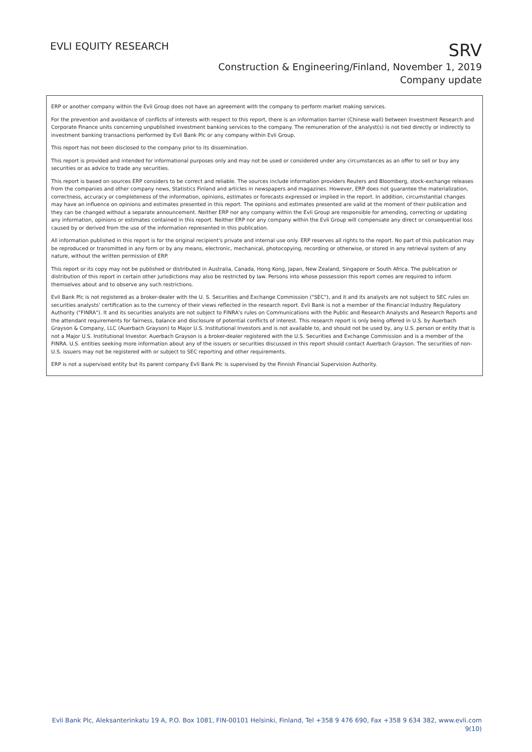EVLI EQUITY RESEARCH
SRV
Construction & Engineering/Finland, November 1, 2019
Company update
ERP or another company within the Evli Group does not have an agreement with the company to perform market making services.
For the prevention and avoidance of conflicts of interests with respect to this report, there is an information barrier (Chinese wall) between Investment Research and Corporate Finance units concerning unpublished investment banking services to the company. The remuneration of the analyst(s) is not tied directly or indirectly to investment banking transactions performed by Evli Bank Plc or any company within Evli Group.
This report has not been disclosed to the company prior to its dissemination.
This report is provided and intended for informational purposes only and may not be used or considered under any circumstances as an offer to sell or buy any securities or as advice to trade any securities.
This report is based on sources ERP considers to be correct and reliable. The sources include information providers Reuters and Bloomberg, stock-exchange releases from the companies and other company news, Statistics Finland and articles in newspapers and magazines. However, ERP does not guarantee the materialization, correctness, accuracy or completeness of the information, opinions, estimates or forecasts expressed or implied in the report. In addition, circumstantial changes may have an influence on opinions and estimates presented in this report. The opinions and estimates presented are valid at the moment of their publication and they can be changed without a separate announcement. Neither ERP nor any company within the Evli Group are responsible for amending, correcting or updating any information, opinions or estimates contained in this report. Neither ERP nor any company within the Evli Group will compensate any direct or consequential loss caused by or derived from the use of the information represented in this publication.
All information published in this report is for the original recipient's private and internal use only. ERP reserves all rights to the report. No part of this publication may be reproduced or transmitted in any form or by any means, electronic, mechanical, photocopying, recording or otherwise, or stored in any retrieval system of any nature, without the written permission of ERP.
This report or its copy may not be published or distributed in Australia, Canada, Hong Kong, Japan, New Zealand, Singapore or South Africa. The publication or distribution of this report in certain other jurisdictions may also be restricted by law. Persons into whose possession this report comes are required to inform themselves about and to observe any such restrictions.
Evli Bank Plc is not registered as a broker-dealer with the U. S. Securities and Exchange Commission ("SEC"), and it and its analysts are not subject to SEC rules on securities analysts' certification as to the currency of their views reflected in the research report. Evli Bank is not a member of the Financial Industry Regulatory Authority ("FINRA"). It and its securities analysts are not subject to FINRA's rules on Communications with the Public and Research Analysts and Research Reports and the attendant requirements for fairness, balance and disclosure of potential conflicts of interest. This research report is only being offered in U.S. by Auerbach Grayson & Company, LLC (Auerbach Grayson) to Major U.S. Institutional Investors and is not available to, and should not be used by, any U.S. person or entity that is not a Major U.S. Institutional Investor. Auerbach Grayson is a broker-dealer registered with the U.S. Securities and Exchange Commission and is a member of the FINRA. U.S. entities seeking more information about any of the issuers or securities discussed in this report should contact Auerbach Grayson. The securities of non-U.S. issuers may not be registered with or subject to SEC reporting and other requirements.
ERP is not a supervised entity but its parent company Evli Bank Plc is supervised by the Finnish Financial Supervision Authority.
Evli Bank Plc, Aleksanterinkatu 19 A, P.O. Box 1081, FIN-00101 Helsinki, Finland, Tel +358 9 476 690, Fax +358 9 634 382, www.evli.com
9(10)